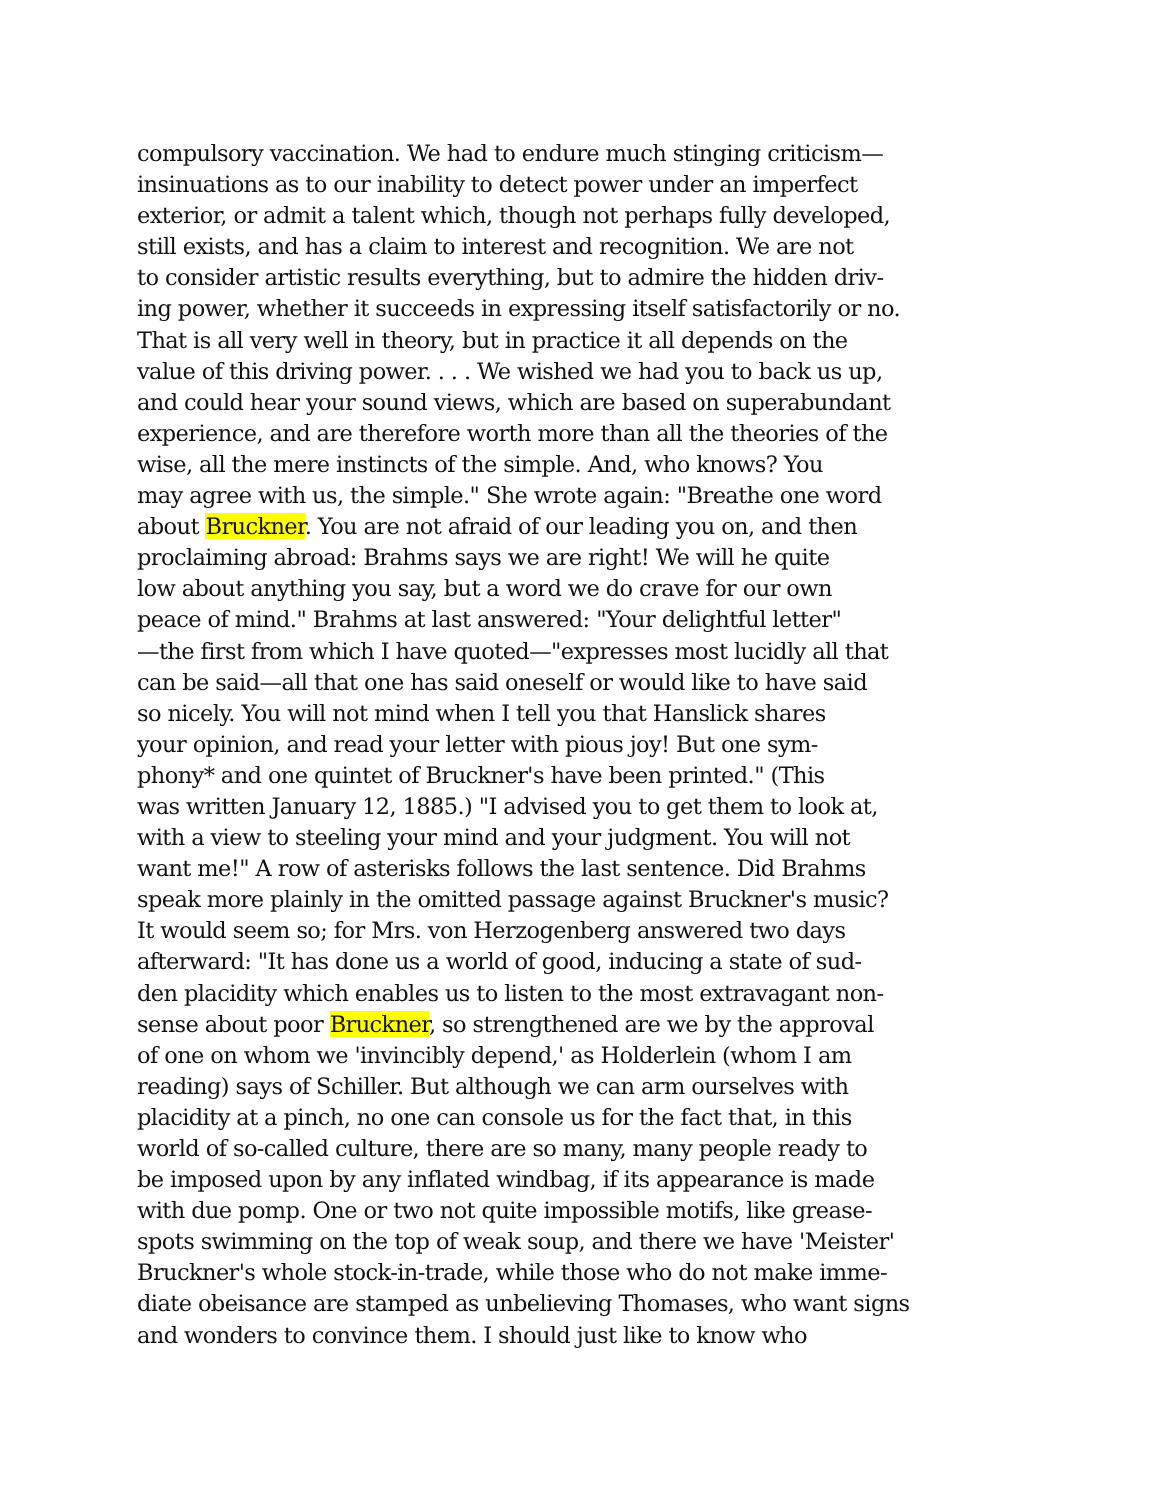compulsory vaccination. We had to endure much stinging criticism—
insinuations as to our inability to detect power under an imperfect
exterior, or admit a talent which, though not perhaps fully developed,
still exists, and has a claim to interest and recognition. We are not
to consider artistic results everything, but to admire the hidden driv-
ing power, whether it succeeds in expressing itself satisfactorily or no.
That is all very well in theory, but in practice it all depends on the
value of this driving power. . . . We wished we had you to back us up,
and could hear your sound views, which are based on superabundant
experience, and are therefore worth more than all the theories of the
wise, all the mere instincts of the simple. And, who knows? You
may agree with us, the simple." She wrote again: "Breathe one word
about Bruckner. You are not afraid of our leading you on, and then
proclaiming abroad: Brahms says we are right! We will he quite
low about anything you say, but a word we do crave for our own
peace of mind." Brahms at last answered: "Your delightful letter"
—the first from which I have quoted—"expresses most lucidly all that
can be said—all that one has said oneself or would like to have said
so nicely. You will not mind when I tell you that Hanslick shares
your opinion, and read your letter with pious joy! But one sym-
phony* and one quintet of Bruckner's have been printed." (This
was written January 12, 1885.) "I advised you to get them to look at,
with a view to steeling your mind and your judgment. You will not
want me!" A row of asterisks follows the last sentence. Did Brahms
speak more plainly in the omitted passage against Bruckner's music?
It would seem so; for Mrs. von Herzogenberg answered two days
afterward: "It has done us a world of good, inducing a state of sud-
den placidity which enables us to listen to the most extravagant non-
sense about poor Bruckner, so strengthened are we by the approval
of one on whom we 'invincibly depend,' as Holderlein (whom I am
reading) says of Schiller. But although we can arm ourselves with
placidity at a pinch, no one can console us for the fact that, in this
world of so-called culture, there are so many, many people ready to
be imposed upon by any inflated windbag, if its appearance is made
with due pomp. One or two not quite impossible motifs, like grease-
spots swimming on the top of weak soup, and there we have 'Meister'
Bruckner's whole stock-in-trade, while those who do not make imme-
diate obeisance are stamped as unbelieving Thomases, who want signs
and wonders to convince them. I should just like to know who